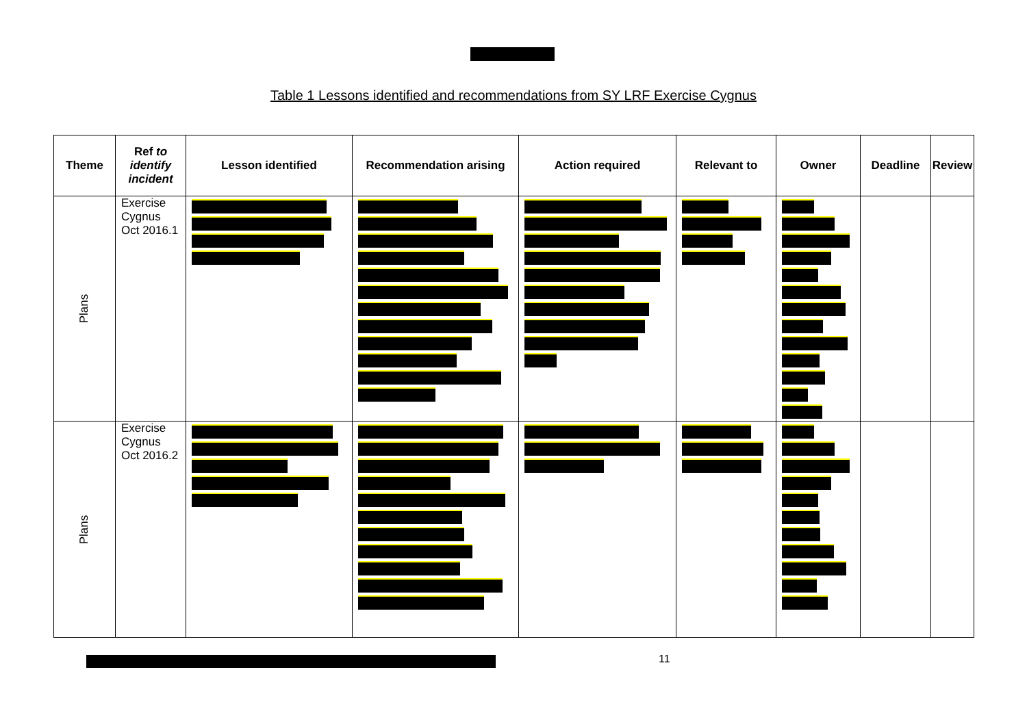Table 1 Lessons identified and recommendations from SY LRF Exercise Cygnus
| Theme | Ref to identify incident | Lesson identified | Recommendation arising | Action required | Relevant to | Owner | Deadline | Review |
| --- | --- | --- | --- | --- | --- | --- | --- | --- |
| Plans | Exercise Cygnus Oct 2016.1 | | | | | | | |
| Plans | Exercise Cygnus Oct 2016.2 | | | | | | | |
11